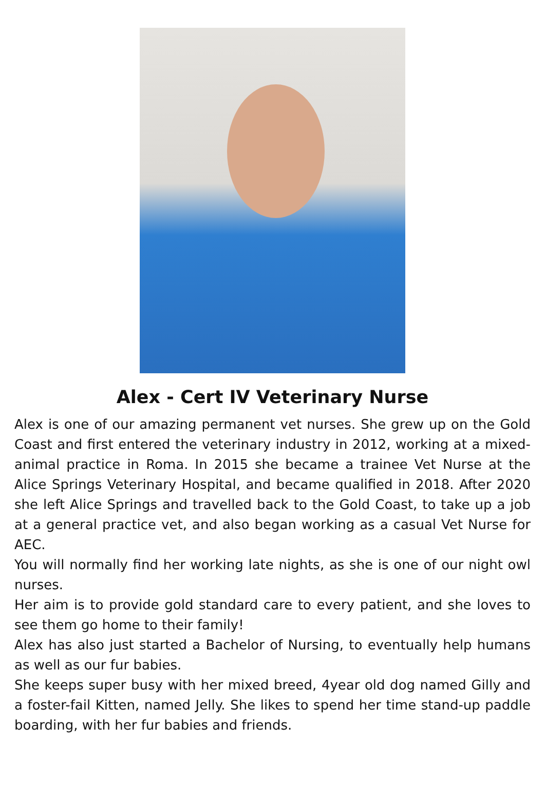Alex - Cert IV Veterinary Nurse
Alex is one of our amazing permanent vet nurses. She grew up on the Gold Coast and first entered the veterinary industry in 2012, working at a mixed-animal practice in Roma. In 2015 she became a trainee Vet Nurse at the Alice Springs Veterinary Hospital, and became qualified in 2018. After 2020 she left Alice Springs and travelled back to the Gold Coast, to take up a job at a general practice vet, and also began working as a casual Vet Nurse for AEC.
You will normally find her working late nights, as she is one of our night owl nurses.
Her aim is to provide gold standard care to every patient, and she loves to see them go home to their family!
Alex has also just started a Bachelor of Nursing, to eventually help humans as well as our fur babies.
She keeps super busy with her mixed breed, 4year old dog named Gilly and a foster-fail Kitten, named Jelly. She likes to spend her time stand-up paddle boarding, with her fur babies and friends.